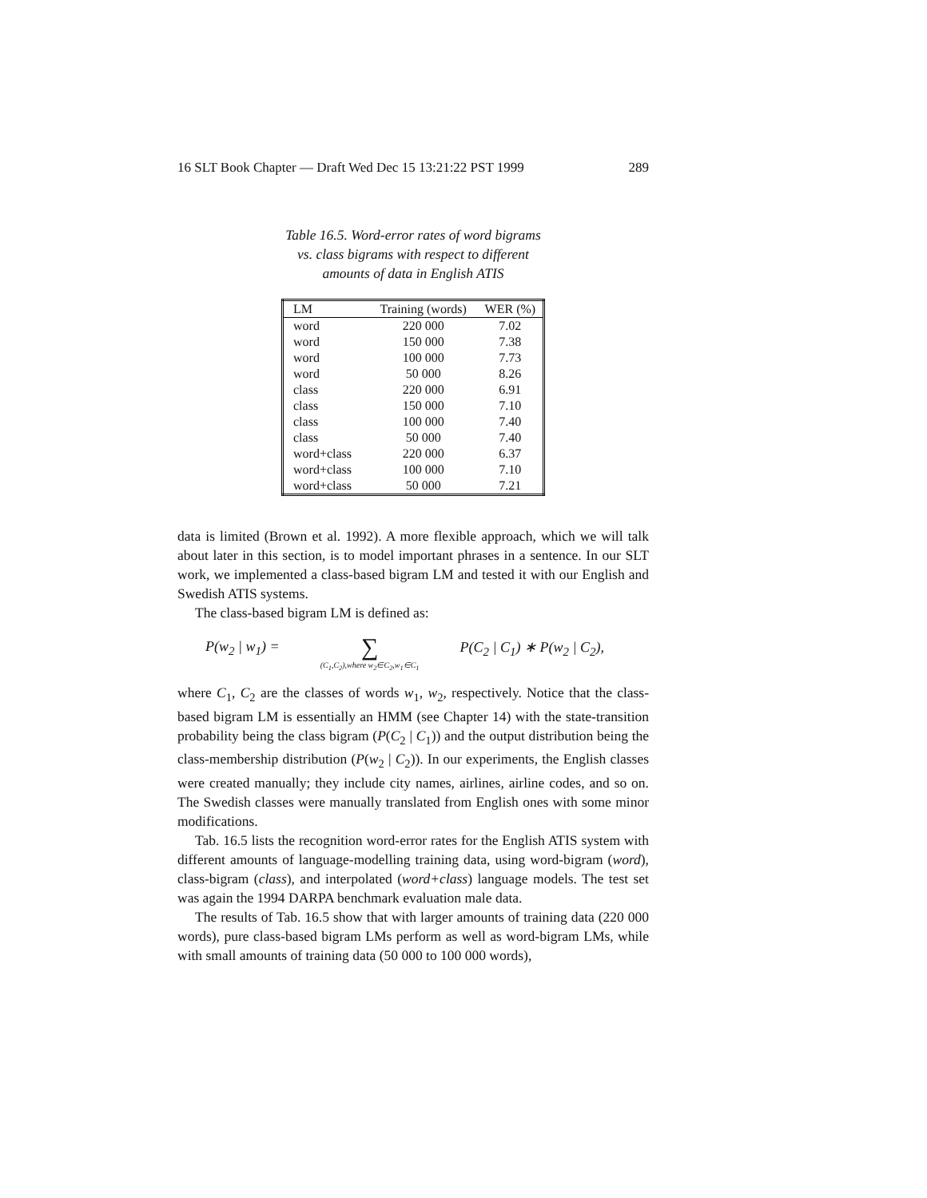16 SLT Book Chapter — Draft Wed Dec 15 13:21:22 PST 1999 289
Table 16.5. Word-error rates of word bigrams vs. class bigrams with respect to different amounts of data in English ATIS
| LM | Training (words) | WER (%) |
| --- | --- | --- |
| word | 220 000 | 7.02 |
| word | 150 000 | 7.38 |
| word | 100 000 | 7.73 |
| word | 50 000 | 8.26 |
| class | 220 000 | 6.91 |
| class | 150 000 | 7.10 |
| class | 100 000 | 7.40 |
| class | 50 000 | 7.40 |
| word+class | 220 000 | 6.37 |
| word+class | 100 000 | 7.10 |
| word+class | 50 000 | 7.21 |
data is limited (Brown et al. 1992). A more flexible approach, which we will talk about later in this section, is to model important phrases in a sentence. In our SLT work, we implemented a class-based bigram LM and tested it with our English and Swedish ATIS systems.
The class-based bigram LM is defined as:
P(w<sub>2</sub> | w<sub>1</sub>) = ∑
(C<sub>1</sub>,C<sub>2</sub>),where w<sub>2</sub>∈C<sub>2</sub>,w<sub>1</sub>∈C<sub>1</sub> P(C<sub>2</sub> | C<sub>1</sub>) ∗ P(w<sub>2</sub> | C<sub>2</sub>),
where C<sub>1</sub>, C<sub>2</sub> are the classes of words w<sub>1</sub>, w<sub>2</sub>, respectively. Notice that the class-based bigram LM is essentially an HMM (see Chapter 14) with the state-transition probability being the class bigram (P(C<sub>2</sub> | C<sub>1</sub>)) and the output distribution being the class-membership distribution (P(w<sub>2</sub> | C<sub>2</sub>)). In our experiments, the English classes were created manually; they include city names, airlines, airline codes, and so on. The Swedish classes were manually translated from English ones with some minor modifications.
Tab. 16.5 lists the recognition word-error rates for the English ATIS system with different amounts of language-modelling training data, using word-bigram (word), class-bigram (class), and interpolated (word+class) language models. The test set was again the 1994 DARPA benchmark evaluation male data.
The results of Tab. 16.5 show that with larger amounts of training data (220 000 words), pure class-based bigram LMs perform as well as word-bigram LMs, while with small amounts of training data (50 000 to 100 000 words),